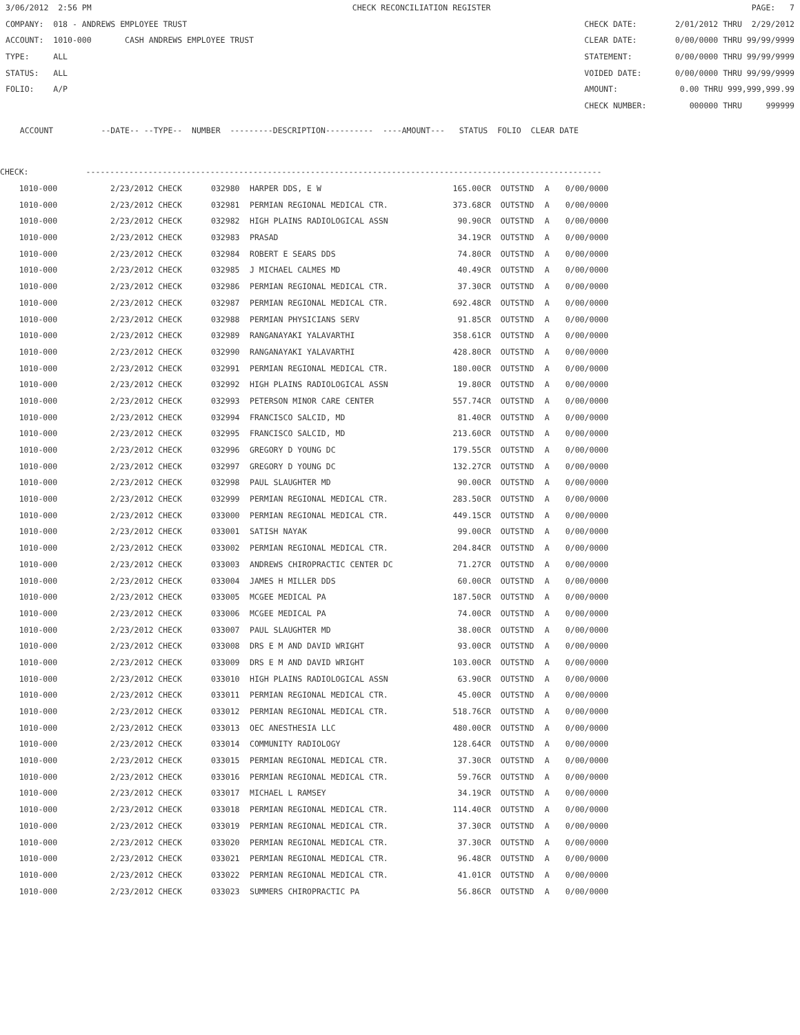3/06/2012 2:56 PM CHECK RECONCILIATION REGISTER PAGE: 7
COMPANY: 018 - ANDREWS EMPLOYEE TRUST CHECK DATE: 2/01/2012 THRU 2/29/2012
ACCOUNT: 1010-000 CASH ANDREWS EMPLOYEE TRUST CLEAR DATE: 0/00/0000 THRU 99/99/9999
TYPE: ALL STATEMENT: 0/00/0000 THRU 99/99/9999
STATUS: ALL VOIDED DATE: 0/00/0000 THRU 99/99/9999
FOLIO: A/P AMOUNT: 0.00 THRU 999,999,999.99
CHECK NUMBER: 000000 THRU 999999
ACCOUNT --DATE-- --TYPE-- NUMBER ---------DESCRIPTION---------- ----AMOUNT--- STATUS FOLIO CLEAR DATE
CHECK: ------------------------------------------------------------------------------------------------------------
| 1010-000 | 2/23/2012 CHECK | 032980 | HARPER DDS, E W | 165.00CR | OUTSTND | A | 0/00/0000 |
| 1010-000 | 2/23/2012 CHECK | 032981 | PERMIAN REGIONAL MEDICAL CTR. | 373.68CR | OUTSTND | A | 0/00/0000 |
| 1010-000 | 2/23/2012 CHECK | 032982 | HIGH PLAINS RADIOLOGICAL ASSN | 90.90CR | OUTSTND | A | 0/00/0000 |
| 1010-000 | 2/23/2012 CHECK | 032983 | PRASAD | 34.19CR | OUTSTND | A | 0/00/0000 |
| 1010-000 | 2/23/2012 CHECK | 032984 | ROBERT E SEARS DDS | 74.80CR | OUTSTND | A | 0/00/0000 |
| 1010-000 | 2/23/2012 CHECK | 032985 | J MICHAEL CALMES MD | 40.49CR | OUTSTND | A | 0/00/0000 |
| 1010-000 | 2/23/2012 CHECK | 032986 | PERMIAN REGIONAL MEDICAL CTR. | 37.30CR | OUTSTND | A | 0/00/0000 |
| 1010-000 | 2/23/2012 CHECK | 032987 | PERMIAN REGIONAL MEDICAL CTR. | 692.48CR | OUTSTND | A | 0/00/0000 |
| 1010-000 | 2/23/2012 CHECK | 032988 | PERMIAN PHYSICIANS SERV | 91.85CR | OUTSTND | A | 0/00/0000 |
| 1010-000 | 2/23/2012 CHECK | 032989 | RANGANAYAKI YALAVARTHI | 358.61CR | OUTSTND | A | 0/00/0000 |
| 1010-000 | 2/23/2012 CHECK | 032990 | RANGANAYAKI YALAVARTHI | 428.80CR | OUTSTND | A | 0/00/0000 |
| 1010-000 | 2/23/2012 CHECK | 032991 | PERMIAN REGIONAL MEDICAL CTR. | 180.00CR | OUTSTND | A | 0/00/0000 |
| 1010-000 | 2/23/2012 CHECK | 032992 | HIGH PLAINS RADIOLOGICAL ASSN | 19.80CR | OUTSTND | A | 0/00/0000 |
| 1010-000 | 2/23/2012 CHECK | 032993 | PETERSON MINOR CARE CENTER | 557.74CR | OUTSTND | A | 0/00/0000 |
| 1010-000 | 2/23/2012 CHECK | 032994 | FRANCISCO SALCID, MD | 81.40CR | OUTSTND | A | 0/00/0000 |
| 1010-000 | 2/23/2012 CHECK | 032995 | FRANCISCO SALCID, MD | 213.60CR | OUTSTND | A | 0/00/0000 |
| 1010-000 | 2/23/2012 CHECK | 032996 | GREGORY D YOUNG DC | 179.55CR | OUTSTND | A | 0/00/0000 |
| 1010-000 | 2/23/2012 CHECK | 032997 | GREGORY D YOUNG DC | 132.27CR | OUTSTND | A | 0/00/0000 |
| 1010-000 | 2/23/2012 CHECK | 032998 | PAUL SLAUGHTER MD | 90.00CR | OUTSTND | A | 0/00/0000 |
| 1010-000 | 2/23/2012 CHECK | 032999 | PERMIAN REGIONAL MEDICAL CTR. | 283.50CR | OUTSTND | A | 0/00/0000 |
| 1010-000 | 2/23/2012 CHECK | 033000 | PERMIAN REGIONAL MEDICAL CTR. | 449.15CR | OUTSTND | A | 0/00/0000 |
| 1010-000 | 2/23/2012 CHECK | 033001 | SATISH NAYAK | 99.00CR | OUTSTND | A | 0/00/0000 |
| 1010-000 | 2/23/2012 CHECK | 033002 | PERMIAN REGIONAL MEDICAL CTR. | 204.84CR | OUTSTND | A | 0/00/0000 |
| 1010-000 | 2/23/2012 CHECK | 033003 | ANDREWS CHIROPRACTIC CENTER DC | 71.27CR | OUTSTND | A | 0/00/0000 |
| 1010-000 | 2/23/2012 CHECK | 033004 | JAMES H MILLER DDS | 60.00CR | OUTSTND | A | 0/00/0000 |
| 1010-000 | 2/23/2012 CHECK | 033005 | MCGEE MEDICAL PA | 187.50CR | OUTSTND | A | 0/00/0000 |
| 1010-000 | 2/23/2012 CHECK | 033006 | MCGEE MEDICAL PA | 74.00CR | OUTSTND | A | 0/00/0000 |
| 1010-000 | 2/23/2012 CHECK | 033007 | PAUL SLAUGHTER MD | 38.00CR | OUTSTND | A | 0/00/0000 |
| 1010-000 | 2/23/2012 CHECK | 033008 | DRS E M AND DAVID WRIGHT | 93.00CR | OUTSTND | A | 0/00/0000 |
| 1010-000 | 2/23/2012 CHECK | 033009 | DRS E M AND DAVID WRIGHT | 103.00CR | OUTSTND | A | 0/00/0000 |
| 1010-000 | 2/23/2012 CHECK | 033010 | HIGH PLAINS RADIOLOGICAL ASSN | 63.90CR | OUTSTND | A | 0/00/0000 |
| 1010-000 | 2/23/2012 CHECK | 033011 | PERMIAN REGIONAL MEDICAL CTR. | 45.00CR | OUTSTND | A | 0/00/0000 |
| 1010-000 | 2/23/2012 CHECK | 033012 | PERMIAN REGIONAL MEDICAL CTR. | 518.76CR | OUTSTND | A | 0/00/0000 |
| 1010-000 | 2/23/2012 CHECK | 033013 | OEC ANESTHESIA LLC | 480.00CR | OUTSTND | A | 0/00/0000 |
| 1010-000 | 2/23/2012 CHECK | 033014 | COMMUNITY RADIOLOGY | 128.64CR | OUTSTND | A | 0/00/0000 |
| 1010-000 | 2/23/2012 CHECK | 033015 | PERMIAN REGIONAL MEDICAL CTR. | 37.30CR | OUTSTND | A | 0/00/0000 |
| 1010-000 | 2/23/2012 CHECK | 033016 | PERMIAN REGIONAL MEDICAL CTR. | 59.76CR | OUTSTND | A | 0/00/0000 |
| 1010-000 | 2/23/2012 CHECK | 033017 | MICHAEL L RAMSEY | 34.19CR | OUTSTND | A | 0/00/0000 |
| 1010-000 | 2/23/2012 CHECK | 033018 | PERMIAN REGIONAL MEDICAL CTR. | 114.40CR | OUTSTND | A | 0/00/0000 |
| 1010-000 | 2/23/2012 CHECK | 033019 | PERMIAN REGIONAL MEDICAL CTR. | 37.30CR | OUTSTND | A | 0/00/0000 |
| 1010-000 | 2/23/2012 CHECK | 033020 | PERMIAN REGIONAL MEDICAL CTR. | 37.30CR | OUTSTND | A | 0/00/0000 |
| 1010-000 | 2/23/2012 CHECK | 033021 | PERMIAN REGIONAL MEDICAL CTR. | 96.48CR | OUTSTND | A | 0/00/0000 |
| 1010-000 | 2/23/2012 CHECK | 033022 | PERMIAN REGIONAL MEDICAL CTR. | 41.01CR | OUTSTND | A | 0/00/0000 |
| 1010-000 | 2/23/2012 CHECK | 033023 | SUMMERS CHIROPRACTIC PA | 56.86CR | OUTSTND | A | 0/00/0000 |